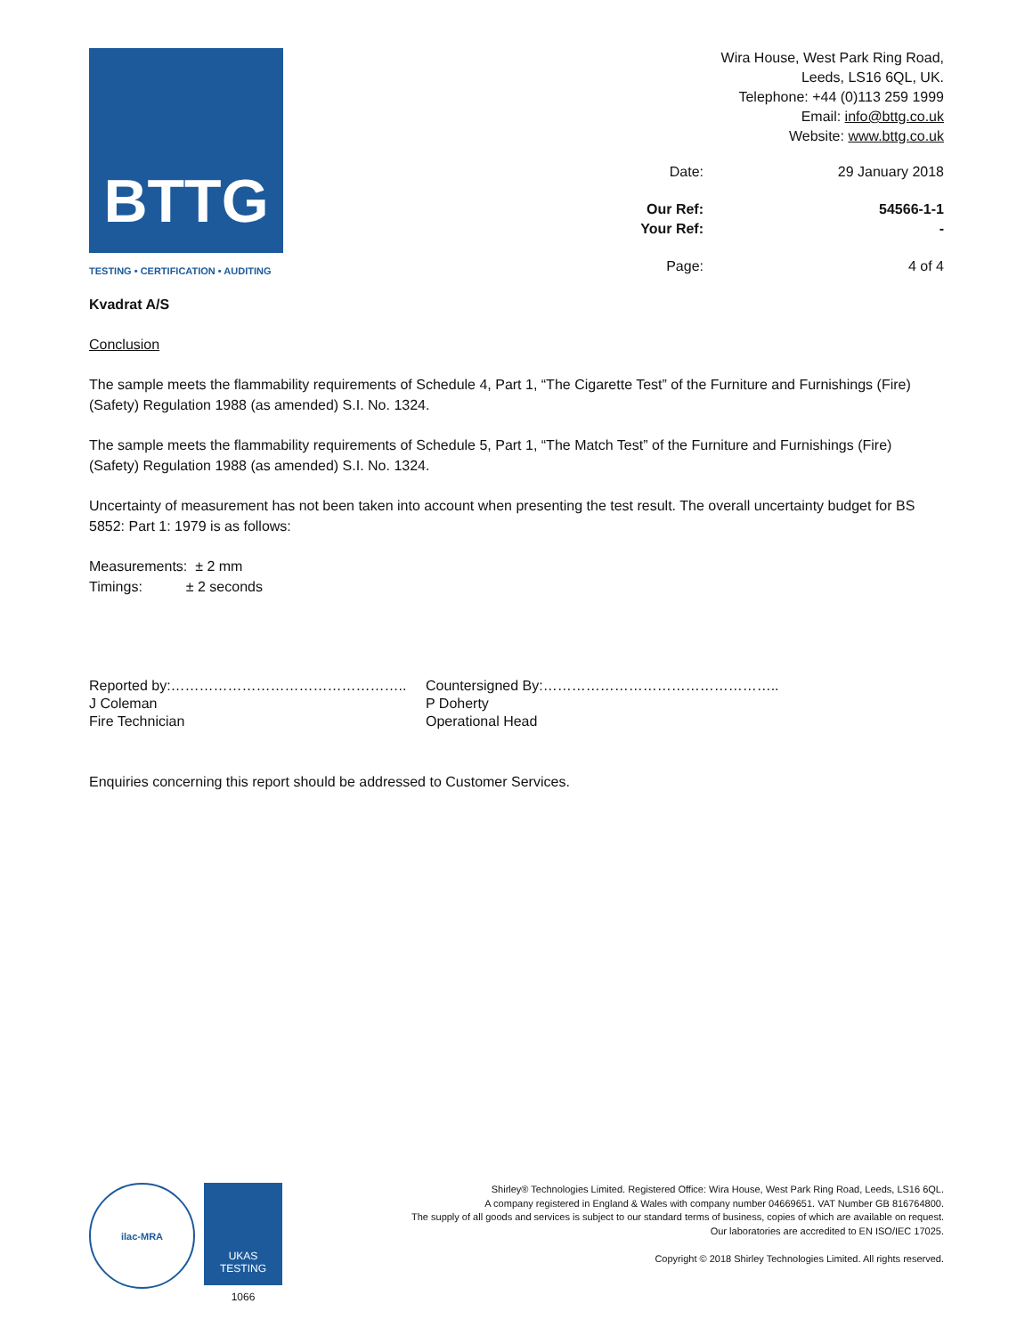BTTG
TESTING • CERTIFICATION • AUDITING
Wira House, West Park Ring Road,
Leeds, LS16 6QL, UK.
Telephone: +44 (0)113 259 1999
Email: info@bttg.co.uk
Website: www.bttg.co.uk
Date:
29 January 2018
Our Ref:
54566-1-1
Your Ref:
-
Page:
4 of 4
Kvadrat A/S
Conclusion
The sample meets the flammability requirements of Schedule 4, Part 1, “The Cigarette Test” of the Furniture and Furnishings (Fire) (Safety) Regulation 1988 (as amended) S.I. No. 1324.
The sample meets the flammability requirements of Schedule 5, Part 1, “The Match Test” of the Furniture and Furnishings (Fire) (Safety) Regulation 1988 (as amended) S.I. No. 1324.
Uncertainty of measurement has not been taken into account when presenting the test result. The overall uncertainty budget for BS 5852: Part 1: 1979 is as follows:
Measurements: ± 2 mm
Timings: ± 2 seconds
Reported by:…………………………………………..
J Coleman
Fire Technician
Countersigned By:…………………………………………..
P Doherty
Operational Head
Enquiries concerning this report should be addressed to Customer Services.
ilac-MRA
UKAS
TESTING
1066
Shirley® Technologies Limited. Registered Office: Wira House, West Park Ring Road, Leeds, LS16 6QL.
A company registered in England & Wales with company number 04669651. VAT Number GB 816764800.
The supply of all goods and services is subject to our standard terms of business, copies of which are available on request.
Our laboratories are accredited to EN ISO/IEC 17025.
Copyright © 2018 Shirley Technologies Limited. All rights reserved.